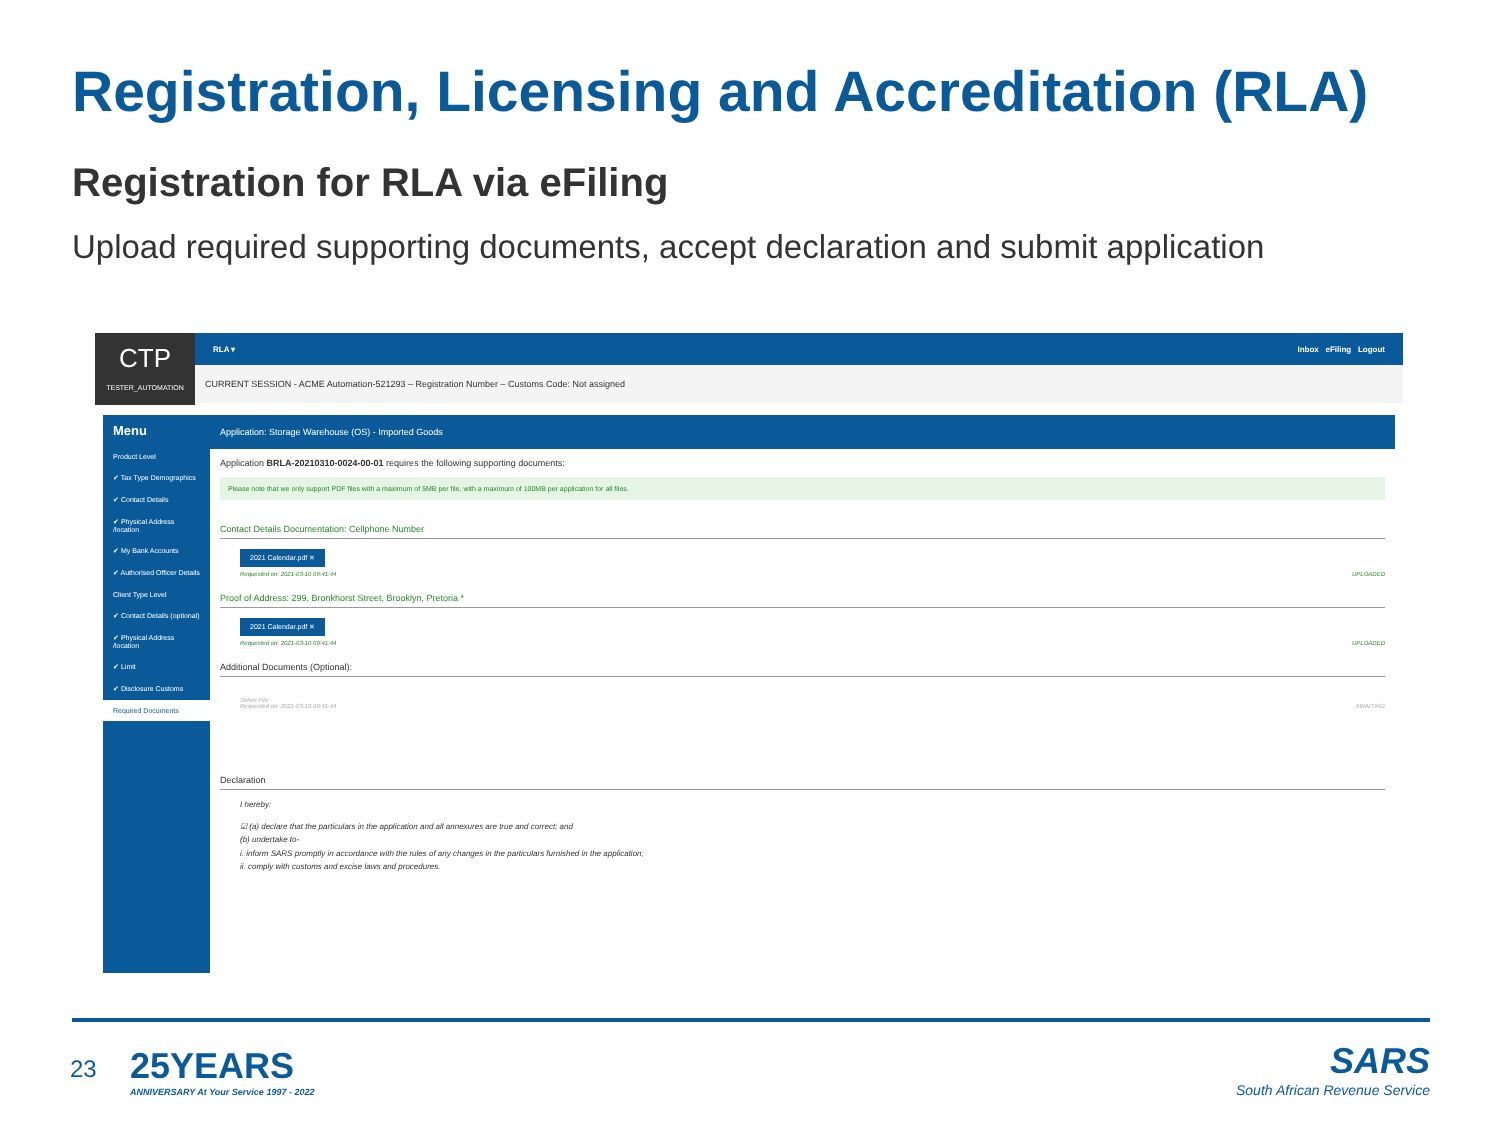Registration, Licensing and Accreditation (RLA)
Registration for RLA via eFiling
Upload required supporting documents, accept declaration and submit application
CTP
TESTER_AUTOMATION
RLA ▾ Inbox eFiling Logout
CURRENT SESSION - ACME Automation-521293 – Registration Number – Customs Code: Not assigned
Menu
Product Level
✔ Tax Type Demographics
✔ Contact Details
✔ Physical Address /location
✔ My Bank Accounts
✔ Authorised Officer Details
Client Type Level
✔ Contact Details (optional)
✔ Physical Address /location
✔ Limit
✔ Disclosure Customs
Required Documents
Application: Storage Warehouse (OS) - Imported Goods
Application BRLA-20210310-0024-00-01 requires the following supporting documents:
Please note that we only support PDF files with a maximum of 5MB per file, with a maximum of 100MB per application for all files.
Contact Details Documentation: Cellphone Number
2021 Calendar.pdf ✕
Requested on: 2021-03-10 09:41:44 UPLOADED
Proof of Address: 299, Bronkhorst Street, Brooklyn, Pretoria *
2021 Calendar.pdf ✕
Requested on: 2021-03-10 09:41:44 UPLOADED
Additional Documents (Optional):
Select File
Requested on: 2021-03-10 09:41:44 AWAITING
Declaration
I hereby:
☑ (a) declare that the particulars in the application and all annexures are true and correct; and
(b) undertake to-
i. inform SARS promptly in accordance with the rules of any changes in the particulars furnished in the application;
ii. comply with customs and excise laws and procedures.
23
25YEARS
ANNIVERSARY At Your Service 1997 - 2022
SARS
South African Revenue Service